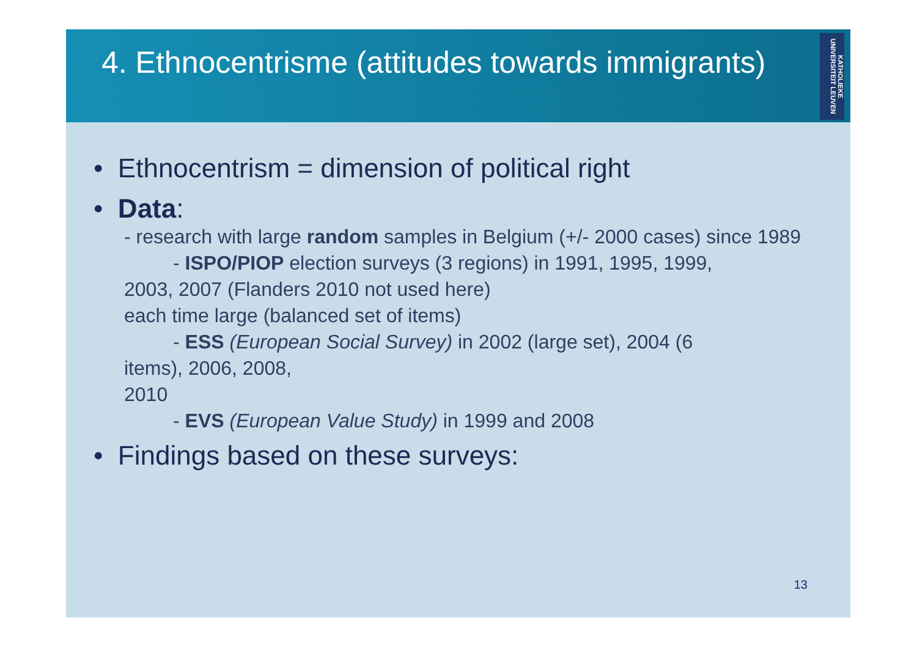4. Ethnocentrisme (attitudes towards immigrants)
KATHOLIEKE UNIVERSITEIT LEUVEN
• Ethnocentrism = dimension of political right
• Data:
- research with large random samples in Belgium (+/- 2000 cases) since 1989
- ISPO/PIOP election surveys (3 regions) in 1991, 1995, 1999,
2003, 2007 (Flanders 2010 not used here)
each time large (balanced set of items)
- ESS (European Social Survey) in 2002 (large set), 2004 (6
items), 2006, 2008,
2010
- EVS (European Value Study) in 1999 and 2008
• Findings based on these surveys:
13